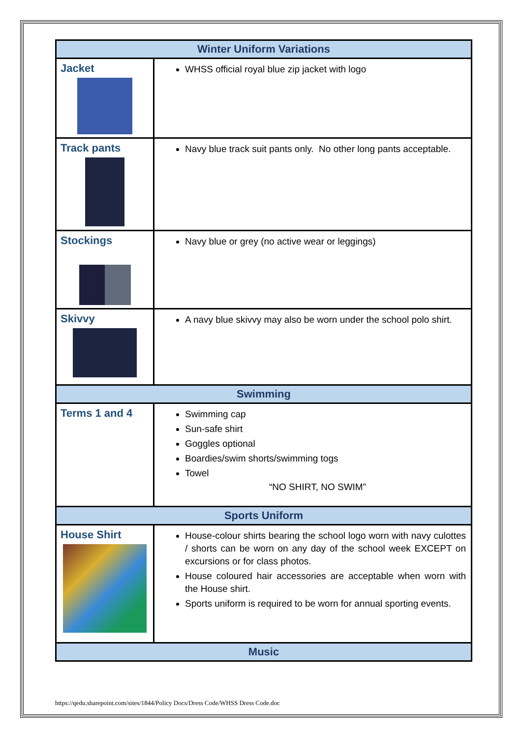| Winter Uniform Variations | |
| --- | --- |
| Jacket | WHSS official royal blue zip jacket with logo |
| Track pants | Navy blue track suit pants only. No other long pants acceptable. |
| Stockings | Navy blue or grey (no active wear or leggings) |
| Skivvy | A navy blue skivvy may also be worn under the school polo shirt. |
| Swimming | |
| Terms 1 and 4 | Swimming cap Sun-safe shirt Goggles optional Boardies/swim shorts/swimming togs Towel “NO SHIRT, NO SWIM” |
| Sports Uniform | |
| House Shirt | House-colour shirts bearing the school logo worn with navy culottes / shorts can be worn on any day of the school week EXCEPT on excursions or for class photos. House coloured hair accessories are acceptable when worn with the House shirt. Sports uniform is required to be worn for annual sporting events. |
| Music | |
https://qedu.sharepoint.com/sites/1844/Policy Docs/Dress Code/WHSS Dress Code.doc